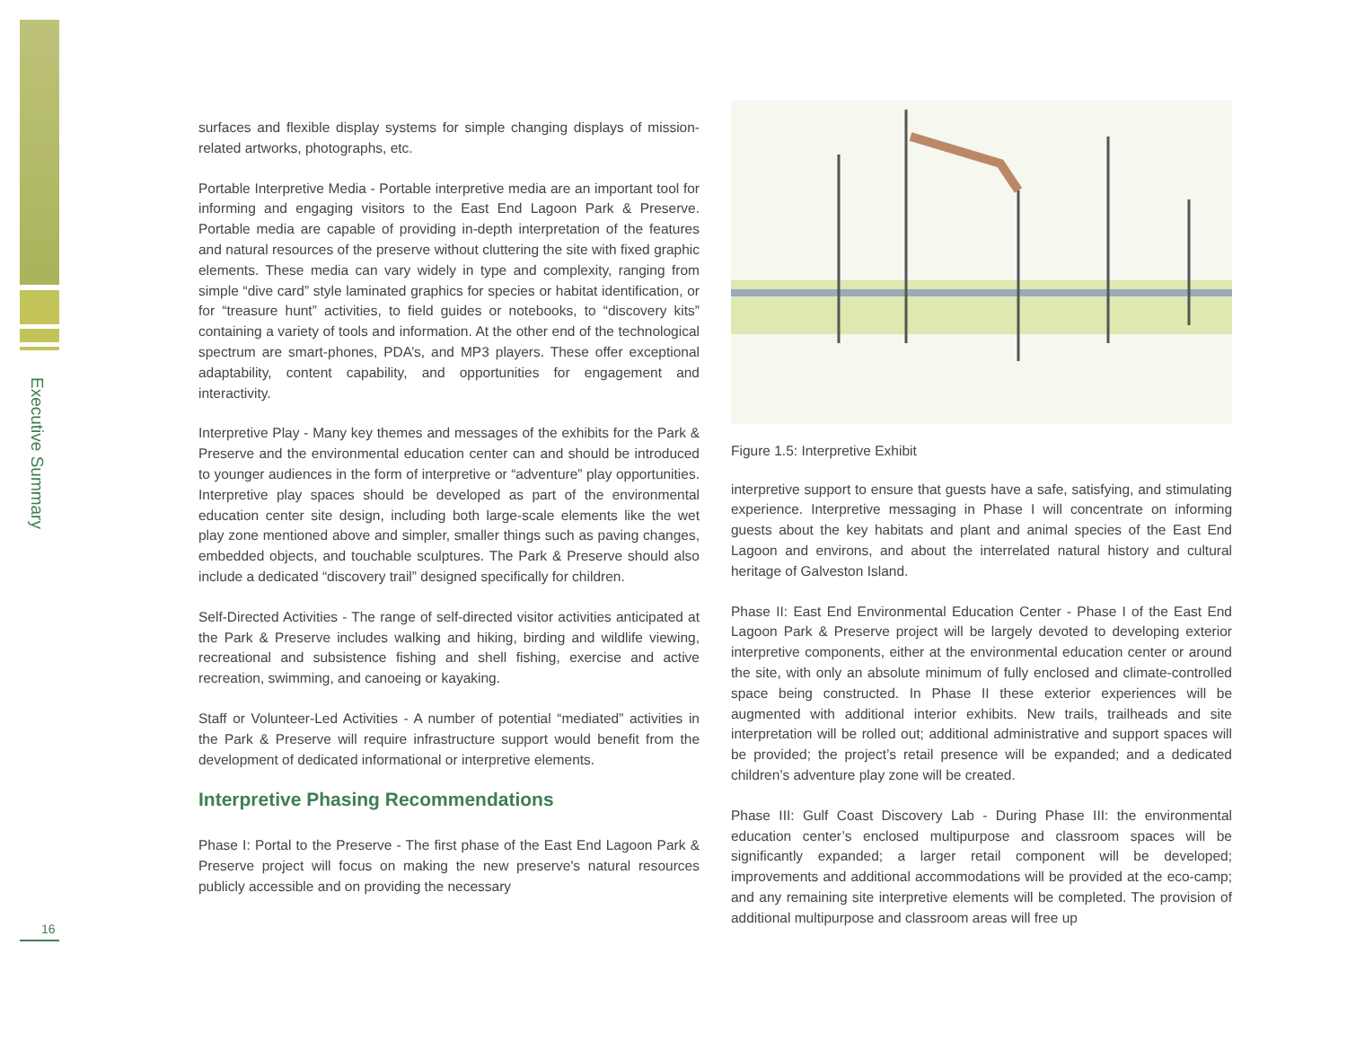Executive Summary
16
surfaces and flexible display systems for simple changing displays of mission-related artworks, photographs, etc.
Portable Interpretive Media - Portable interpretive media are an important tool for informing and engaging visitors to the East End Lagoon Park & Preserve. Portable media are capable of providing in-depth interpretation of the features and natural resources of the preserve without cluttering the site with fixed graphic elements. These media can vary widely in type and complexity, ranging from simple “dive card” style laminated graphics for species or habitat identification, or for “treasure hunt” activities, to field guides or notebooks, to “discovery kits” containing a variety of tools and information. At the other end of the technological spectrum are smart-phones, PDA’s, and MP3 players. These offer exceptional adaptability, content capability, and opportunities for engagement and interactivity.
Interpretive Play - Many key themes and messages of the exhibits for the Park & Preserve and the environmental education center can and should be introduced to younger audiences in the form of interpretive or “adventure” play opportunities. Interpretive play spaces should be developed as part of the environmental education center site design, including both large-scale elements like the wet play zone mentioned above and simpler, smaller things such as paving changes, embedded objects, and touchable sculptures. The Park & Preserve should also include a dedicated “discovery trail” designed specifically for children.
Self-Directed Activities - The range of self-directed visitor activities anticipated at the Park & Preserve includes walking and hiking, birding and wildlife viewing, recreational and subsistence fishing and shell fishing, exercise and active recreation, swimming, and canoeing or kayaking.
Staff or Volunteer-Led Activities - A number of potential “mediated” activities in the Park & Preserve will require infrastructure support would benefit from the development of dedicated informational or interpretive elements.
Interpretive Phasing Recommendations
Phase I: Portal to the Preserve - The first phase of the East End Lagoon Park & Preserve project will focus on making the new preserve's natural resources publicly accessible and on providing the necessary
Figure 1.5: Interpretive Exhibit
interpretive support to ensure that guests have a safe, satisfying, and stimulating experience. Interpretive messaging in Phase I will concentrate on informing guests about the key habitats and plant and animal species of the East End Lagoon and environs, and about the interrelated natural history and cultural heritage of Galveston Island.
Phase II: East End Environmental Education Center - Phase I of the East End Lagoon Park & Preserve project will be largely devoted to developing exterior interpretive components, either at the environmental education center or around the site, with only an absolute minimum of fully enclosed and climate-controlled space being constructed. In Phase II these exterior experiences will be augmented with additional interior exhibits. New trails, trailheads and site interpretation will be rolled out; additional administrative and support spaces will be provided; the project’s retail presence will be expanded; and a dedicated children’s adventure play zone will be created.
Phase III: Gulf Coast Discovery Lab - During Phase III: the environmental education center’s enclosed multipurpose and classroom spaces will be significantly expanded; a larger retail component will be developed; improvements and additional accommodations will be provided at the eco-camp; and any remaining site interpretive elements will be completed. The provision of additional multipurpose and classroom areas will free up